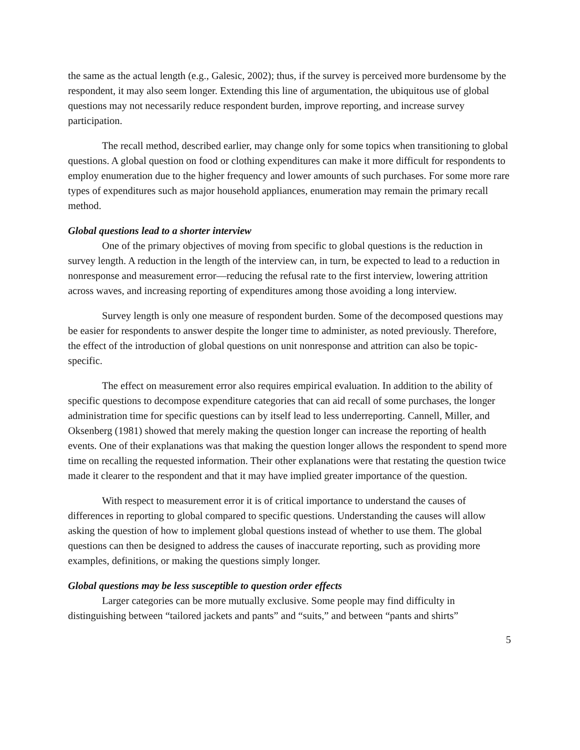the same as the actual length (e.g., Galesic, 2002); thus, if the survey is perceived more burdensome by the respondent, it may also seem longer. Extending this line of argumentation, the ubiquitous use of global questions may not necessarily reduce respondent burden, improve reporting, and increase survey participation.
The recall method, described earlier, may change only for some topics when transitioning to global questions. A global question on food or clothing expenditures can make it more difficult for respondents to employ enumeration due to the higher frequency and lower amounts of such purchases. For some more rare types of expenditures such as major household appliances, enumeration may remain the primary recall method.
Global questions lead to a shorter interview
One of the primary objectives of moving from specific to global questions is the reduction in survey length. A reduction in the length of the interview can, in turn, be expected to lead to a reduction in nonresponse and measurement error—reducing the refusal rate to the first interview, lowering attrition across waves, and increasing reporting of expenditures among those avoiding a long interview.
Survey length is only one measure of respondent burden. Some of the decomposed questions may be easier for respondents to answer despite the longer time to administer, as noted previously. Therefore, the effect of the introduction of global questions on unit nonresponse and attrition can also be topic-specific.
The effect on measurement error also requires empirical evaluation. In addition to the ability of specific questions to decompose expenditure categories that can aid recall of some purchases, the longer administration time for specific questions can by itself lead to less underreporting. Cannell, Miller, and Oksenberg (1981) showed that merely making the question longer can increase the reporting of health events. One of their explanations was that making the question longer allows the respondent to spend more time on recalling the requested information. Their other explanations were that restating the question twice made it clearer to the respondent and that it may have implied greater importance of the question.
With respect to measurement error it is of critical importance to understand the causes of differences in reporting to global compared to specific questions. Understanding the causes will allow asking the question of how to implement global questions instead of whether to use them. The global questions can then be designed to address the causes of inaccurate reporting, such as providing more examples, definitions, or making the questions simply longer.
Global questions may be less susceptible to question order effects
Larger categories can be more mutually exclusive. Some people may find difficulty in distinguishing between “tailored jackets and pants” and “suits,” and between “pants and shirts”
5